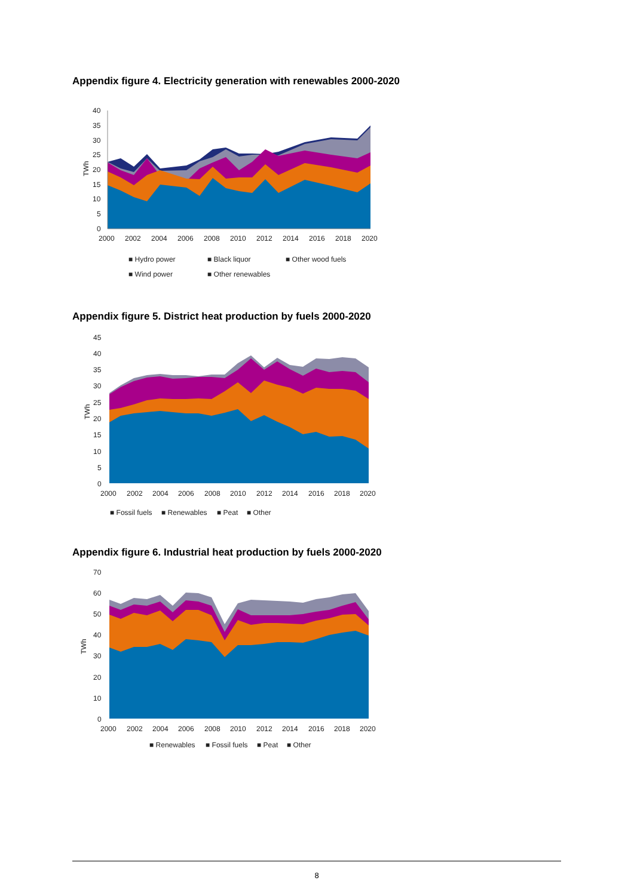Appendix figure 4. Electricity generation with renewables 2000-2020
40
35
30
25
20
15
10
5
0
TWh
2000
2002
2004
2006
2008
2010
2012
2014
2016
2018
2020
■ Hydro power
■ Black liquor
■ Other wood fuels
■ Wind power
■ Other renewables
Appendix figure 5. District heat production by fuels 2000-2020
45
40
35
30
25
20
15
10
5
0
TWh
2000
2002
2004
2006
2008
2010
2012
2014
2016
2018
2020
■ Fossil fuels
■ Renewables
■ Peat
■ Other
Appendix figure 6. Industrial heat production by fuels 2000-2020
70
60
50
40
30
20
10
0
TWh
2000
2002
2004
2006
2008
2010
2012
2014
2016
2018
2020
■ Renewables
■ Fossil fuels
■ Peat
■ Other
8